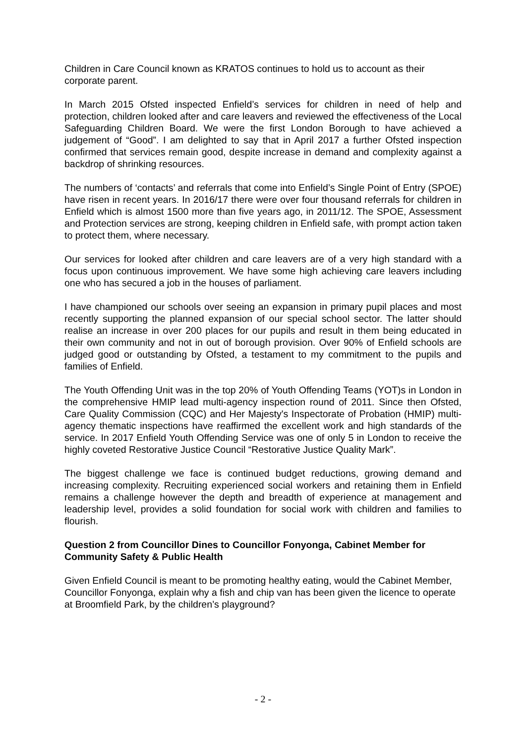Children in Care Council known as KRATOS continues to hold us to account as their corporate parent.
In March 2015 Ofsted inspected Enfield’s services for children in need of help and protection, children looked after and care leavers and reviewed the effectiveness of the Local Safeguarding Children Board. We were the first London Borough to have achieved a judgement of “Good”. I am delighted to say that in April 2017 a further Ofsted inspection confirmed that services remain good, despite increase in demand and complexity against a backdrop of shrinking resources.
The numbers of ‘contacts’ and referrals that come into Enfield’s Single Point of Entry (SPOE) have risen in recent years. In 2016/17 there were over four thousand referrals for children in Enfield which is almost 1500 more than five years ago, in 2011/12. The SPOE, Assessment and Protection services are strong, keeping children in Enfield safe, with prompt action taken to protect them, where necessary.
Our services for looked after children and care leavers are of a very high standard with a focus upon continuous improvement. We have some high achieving care leavers including one who has secured a job in the houses of parliament.
I have championed our schools over seeing an expansion in primary pupil places and most recently supporting the planned expansion of our special school sector. The latter should realise an increase in over 200 places for our pupils and result in them being educated in their own community and not in out of borough provision. Over 90% of Enfield schools are judged good or outstanding by Ofsted, a testament to my commitment to the pupils and families of Enfield.
The Youth Offending Unit was in the top 20% of Youth Offending Teams (YOT)s in London in the comprehensive HMIP lead multi-agency inspection round of 2011. Since then Ofsted, Care Quality Commission (CQC) and Her Majesty's Inspectorate of Probation (HMIP) multi-agency thematic inspections have reaffirmed the excellent work and high standards of the service. In 2017 Enfield Youth Offending Service was one of only 5 in London to receive the highly coveted Restorative Justice Council “Restorative Justice Quality Mark”.
The biggest challenge we face is continued budget reductions, growing demand and increasing complexity. Recruiting experienced social workers and retaining them in Enfield remains a challenge however the depth and breadth of experience at management and leadership level, provides a solid foundation for social work with children and families to flourish.
Question 2 from Councillor Dines to Councillor Fonyonga, Cabinet Member for Community Safety & Public Health
Given Enfield Council is meant to be promoting healthy eating, would the Cabinet Member, Councillor Fonyonga, explain why a fish and chip van has been given the licence to operate at Broomfield Park, by the children’s playground?
- 2 -